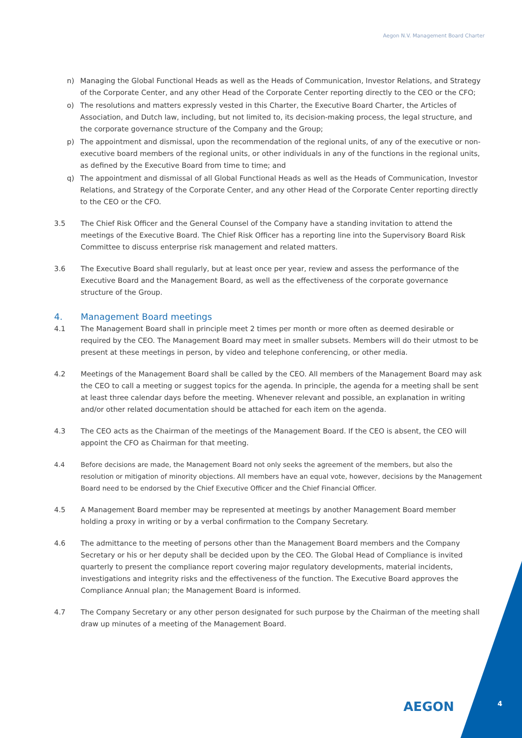Aegon N.V. Management Board Charter
n) Managing the Global Functional Heads as well as the Heads of Communication, Investor Relations, and Strategy of the Corporate Center, and any other Head of the Corporate Center reporting directly to the CEO or the CFO;
o) The resolutions and matters expressly vested in this Charter, the Executive Board Charter, the Articles of Association, and Dutch law, including, but not limited to, its decision-making process, the legal structure, and the corporate governance structure of the Company and the Group;
p) The appointment and dismissal, upon the recommendation of the regional units, of any of the executive or non-executive board members of the regional units, or other individuals in any of the functions in the regional units, as defined by the Executive Board from time to time; and
q) The appointment and dismissal of all Global Functional Heads as well as the Heads of Communication, Investor Relations, and Strategy of the Corporate Center, and any other Head of the Corporate Center reporting directly to the CEO or the CFO.
3.5 The Chief Risk Officer and the General Counsel of the Company have a standing invitation to attend the meetings of the Executive Board. The Chief Risk Officer has a reporting line into the Supervisory Board Risk Committee to discuss enterprise risk management and related matters.
3.6 The Executive Board shall regularly, but at least once per year, review and assess the performance of the Executive Board and the Management Board, as well as the effectiveness of the corporate governance structure of the Group.
4. Management Board meetings
4.1 The Management Board shall in principle meet 2 times per month or more often as deemed desirable or required by the CEO. The Management Board may meet in smaller subsets. Members will do their utmost to be present at these meetings in person, by video and telephone conferencing, or other media.
4.2 Meetings of the Management Board shall be called by the CEO. All members of the Management Board may ask the CEO to call a meeting or suggest topics for the agenda. In principle, the agenda for a meeting shall be sent at least three calendar days before the meeting. Whenever relevant and possible, an explanation in writing and/or other related documentation should be attached for each item on the agenda.
4.3 The CEO acts as the Chairman of the meetings of the Management Board. If the CEO is absent, the CEO will appoint the CFO as Chairman for that meeting.
4.4 Before decisions are made, the Management Board not only seeks the agreement of the members, but also the resolution or mitigation of minority objections. All members have an equal vote, however, decisions by the Management Board need to be endorsed by the Chief Executive Officer and the Chief Financial Officer.
4.5 A Management Board member may be represented at meetings by another Management Board member holding a proxy in writing or by a verbal confirmation to the Company Secretary.
4.6 The admittance to the meeting of persons other than the Management Board members and the Company Secretary or his or her deputy shall be decided upon by the CEO. The Global Head of Compliance is invited quarterly to present the compliance report covering major regulatory developments, material incidents, investigations and integrity risks and the effectiveness of the function. The Executive Board approves the Compliance Annual plan; the Management Board is informed.
4.7 The Company Secretary or any other person designated for such purpose by the Chairman of the meeting shall draw up minutes of a meeting of the Management Board.
AEGON 4